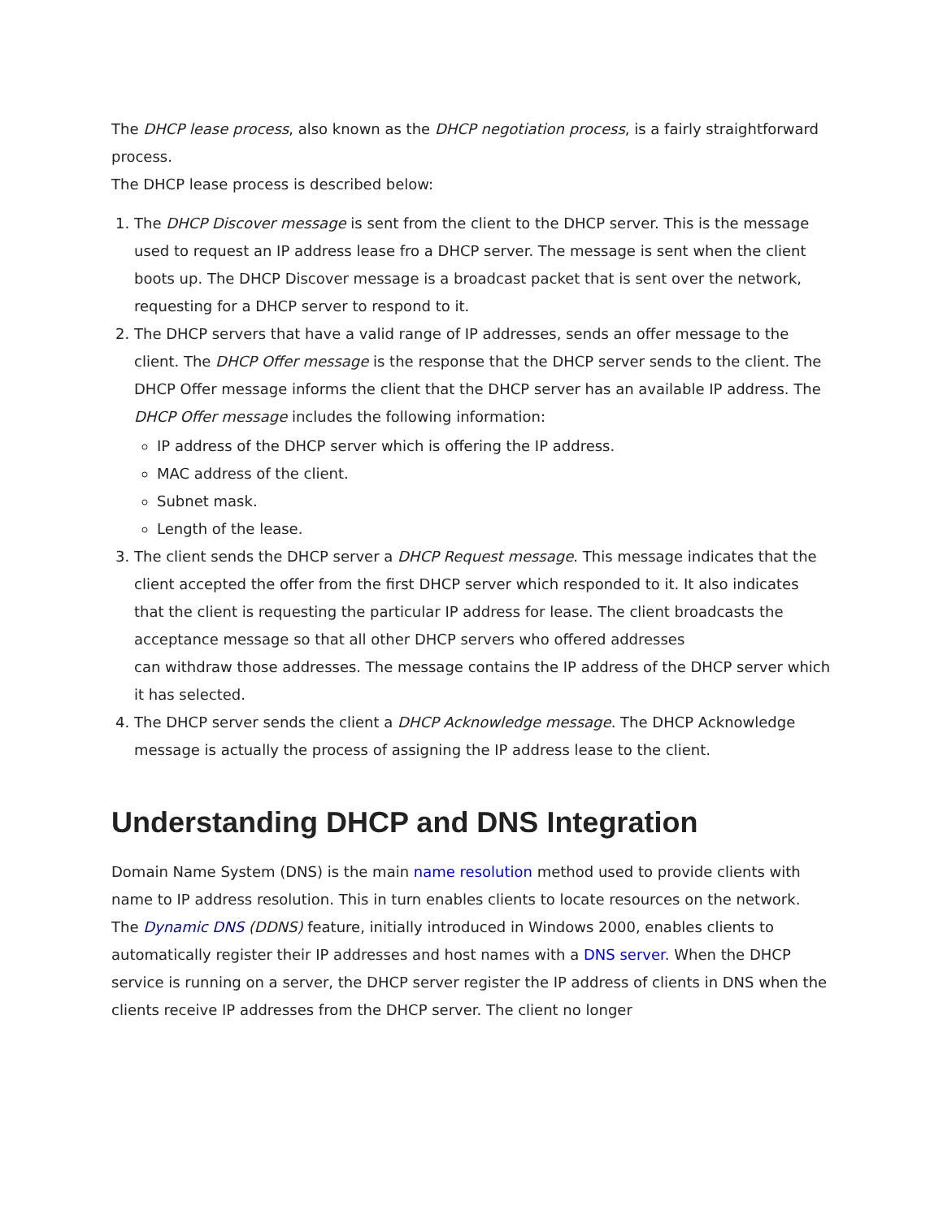The DHCP lease process, also known as the DHCP negotiation process, is a fairly straightforward process.
The DHCP lease process is described below:
1. The DHCP Discover message is sent from the client to the DHCP server. This is the message used to request an IP address lease fro a DHCP server. The message is sent when the client boots up. The DHCP Discover message is a broadcast packet that is sent over the network, requesting for a DHCP server to respond to it.
2. The DHCP servers that have a valid range of IP addresses, sends an offer message to the client. The DHCP Offer message is the response that the DHCP server sends to the client. The DHCP Offer message informs the client that the DHCP server has an available IP address. The DHCP Offer message includes the following information:
IP address of the DHCP server which is offering the IP address.
MAC address of the client.
Subnet mask.
Length of the lease.
3. The client sends the DHCP server a DHCP Request message. This message indicates that the client accepted the offer from the first DHCP server which responded to it. It also indicates that the client is requesting the particular IP address for lease. The client broadcasts the acceptance message so that all other DHCP servers who offered addresses
can withdraw those addresses. The message contains the IP address of the DHCP server which it has selected.
4. The DHCP server sends the client a DHCP Acknowledge message. The DHCP Acknowledge message is actually the process of assigning the IP address lease to the client.
Understanding DHCP and DNS Integration
Domain Name System (DNS) is the main name resolution method used to provide clients with name to IP address resolution. This in turn enables clients to locate resources on the network.
The Dynamic DNS (DDNS) feature, initially introduced in Windows 2000, enables clients to automatically register their IP addresses and host names with a DNS server. When the DHCP service is running on a server, the DHCP server register the IP address of clients in DNS when the clients receive IP addresses from the DHCP server. The client no longer